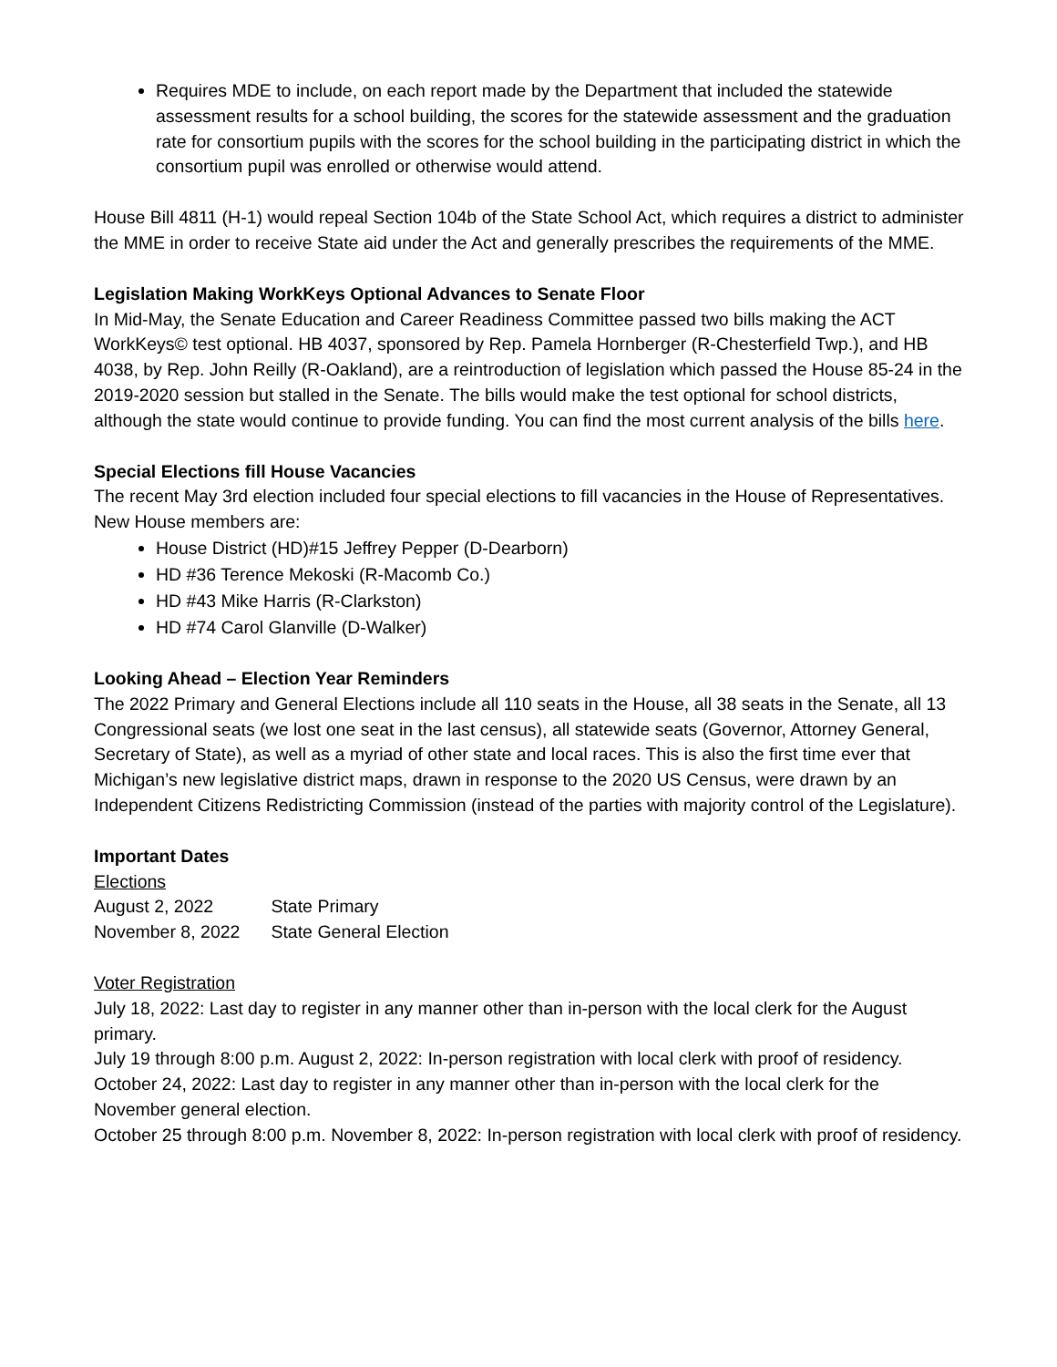Requires MDE to include, on each report made by the Department that included the statewide assessment results for a school building, the scores for the statewide assessment and the graduation rate for consortium pupils with the scores for the school building in the participating district in which the consortium pupil was enrolled or otherwise would attend.
House Bill 4811 (H-1) would repeal Section 104b of the State School Act, which requires a district to administer the MME in order to receive State aid under the Act and generally prescribes the requirements of the MME.
Legislation Making WorkKeys Optional Advances to Senate Floor
In Mid-May, the Senate Education and Career Readiness Committee passed two bills making the ACT WorkKeys© test optional. HB 4037, sponsored by Rep. Pamela Hornberger (R-Chesterfield Twp.), and HB 4038, by Rep. John Reilly (R-Oakland), are a reintroduction of legislation which passed the House 85-24 in the 2019-2020 session but stalled in the Senate. The bills would make the test optional for school districts, although the state would continue to provide funding. You can find the most current analysis of the bills here.
Special Elections fill House Vacancies
The recent May 3rd election included four special elections to fill vacancies in the House of Representatives. New House members are:
House District (HD)#15 Jeffrey Pepper (D-Dearborn)
HD #36 Terence Mekoski (R-Macomb Co.)
HD #43 Mike Harris (R-Clarkston)
HD #74 Carol Glanville (D-Walker)
Looking Ahead – Election Year Reminders
The 2022 Primary and General Elections include all 110 seats in the House, all 38 seats in the Senate, all 13 Congressional seats (we lost one seat in the last census), all statewide seats (Governor, Attorney General, Secretary of State), as well as a myriad of other state and local races. This is also the first time ever that Michigan’s new legislative district maps, drawn in response to the 2020 US Census, were drawn by an Independent Citizens Redistricting Commission (instead of the parties with majority control of the Legislature).
Important Dates
Elections
| August 2, 2022 | State Primary |
| November 8, 2022 | State General Election |
Voter Registration
July 18, 2022: Last day to register in any manner other than in-person with the local clerk for the August primary.
July 19 through 8:00 p.m. August 2, 2022: In-person registration with local clerk with proof of residency.
October 24, 2022: Last day to register in any manner other than in-person with the local clerk for the November general election.
October 25 through 8:00 p.m. November 8, 2022: In-person registration with local clerk with proof of residency.